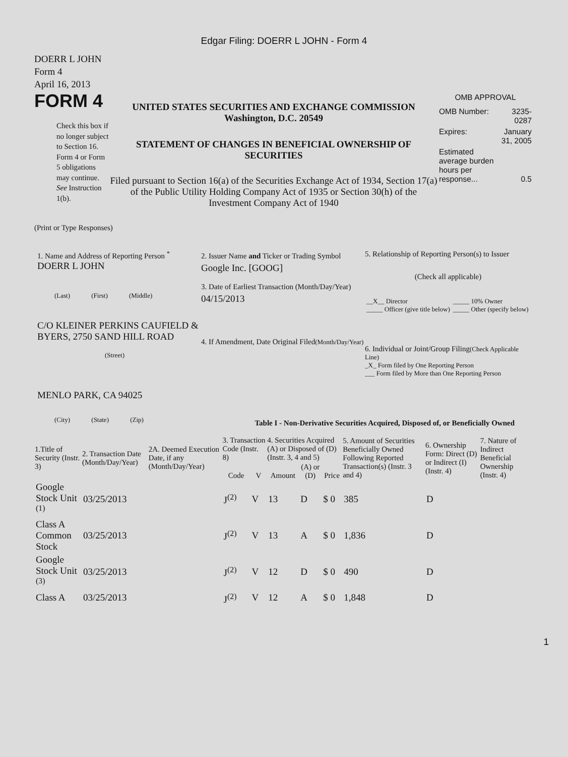Edgar Filing: DOERR L JOHN - Form 4
DOERR L JOHN
Form 4
April 16, 2013
FORM 4
Check this box if no longer subject to Section 16. Form 4 or Form 5 obligations may continue. See Instruction 1(b).
UNITED STATES SECURITIES AND EXCHANGE COMMISSION
Washington, D.C. 20549
STATEMENT OF CHANGES IN BENEFICIAL OWNERSHIP OF SECURITIES
Filed pursuant to Section 16(a) of the Securities Exchange Act of 1934, Section 17(a) of the Public Utility Holding Company Act of 1935 or Section 30(h) of the Investment Company Act of 1940
OMB APPROVAL
| OMB Number: | 3235-0287 |
| Expires: | January 31, 2005 |
| Estimated average burden hours per response... | 0.5 |
(Print or Type Responses)
1. Name and Address of Reporting Person <sup>*</sup>
DOERR L JOHN
(Last) (First) (Middle)
C/O KLEINER PERKINS CAUFIELD & BYERS, 2750 SAND HILL ROAD
(Street)
MENLO PARK, CA 94025
(City) (State) (Zip)
2. Issuer Name and Ticker or Trading Symbol
Google Inc. [GOOG]
3. Date of Earliest Transaction (Month/Day/Year)
04/15/2013
4. If Amendment, Date Original Filed(Month/Day/Year)
5. Relationship of Reporting Person(s) to Issuer
(Check all applicable)
| __X__ Director _____ Officer (give title below) | _____ 10% Owner _____ Other (specify below) |
6. Individual or Joint/Group Filing(Check Applicable Line)
_X_ Form filed by One Reporting Person
___ Form filed by More than One Reporting Person
Table I - Non-Derivative Securities Acquired, Disposed of, or Beneficially Owned
| 1.Title of Security (Instr. 3) | 2. Transaction Date (Month/Day/Year) | 2A. Deemed Execution Date, if any (Month/Day/Year) | 3. Transaction Code (Instr. 8) | | 4. Securities Acquired (A) or Disposed of (D) (Instr. 3, 4 and 5) | | | 5. Amount of Securities Beneficially Owned Following Reported Transaction(s) (Instr. 3 and 4) | 6. Ownership Form: Direct (D) or Indirect (I) (Instr. 4) | 7. Nature of Indirect Beneficial Ownership (Instr. 4) |
| --- | --- | --- | --- | --- | --- | --- | --- | --- | --- | --- |
| | | | Code | V | Amount | (A) or (D) | Price | | | |
| Google Stock Unit <sup>(1)</sup> | 03/25/2013 | | J<sup>(2)</sup> | V | 13 | D | $ 0 | 385 | D | |
| Class A Common Stock | 03/25/2013 | | J<sup>(2)</sup> | V | 13 | A | $ 0 | 1,836 | D | |
| Google Stock Unit <sup>(3)</sup> | 03/25/2013 | | J<sup>(2)</sup> | V | 12 | D | $ 0 | 490 | D | |
| Class A | 03/25/2013 | | J<sup>(2)</sup> | V | 12 | A | $ 0 | 1,848 | D | |
1